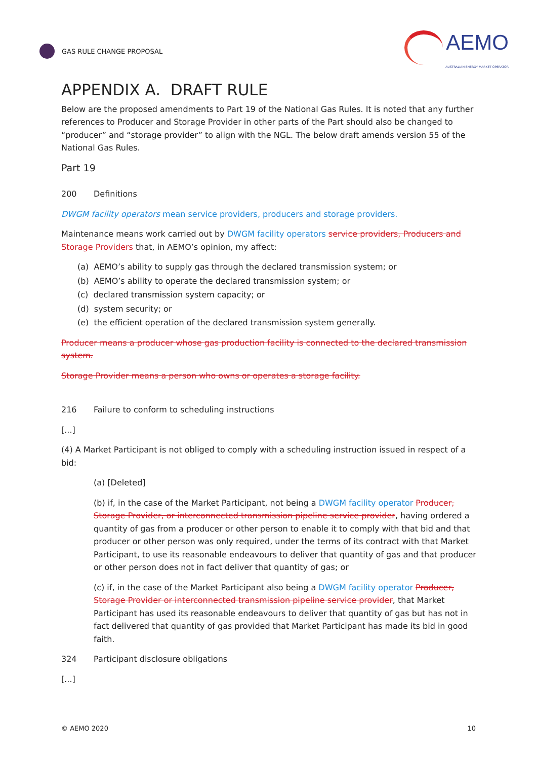GAS RULE CHANGE PROPOSAL
AEMO
AUSTRALIAN ENERGY MARKET OPERATOR
APPENDIX A. DRAFT RULE
Below are the proposed amendments to Part 19 of the National Gas Rules. It is noted that any further references to Producer and Storage Provider in other parts of the Part should also be changed to “producer” and “storage provider” to align with the NGL. The below draft amends version 55 of the National Gas Rules.
Part 19
200 Definitions
DWGM facility operators mean service providers, producers and storage providers.
Maintenance means work carried out by DWGM facility operators service providers, Producers and Storage Providers that, in AEMO’s opinion, my affect:
(a) AEMO’s ability to supply gas through the declared transmission system; or
(b) AEMO’s ability to operate the declared transmission system; or
(c) declared transmission system capacity; or
(d) system security; or
(e) the efficient operation of the declared transmission system generally.
Producer means a producer whose gas production facility is connected to the declared transmission system.
Storage Provider means a person who owns or operates a storage facility.
216 Failure to conform to scheduling instructions
[...]
(4) A Market Participant is not obliged to comply with a scheduling instruction issued in respect of a bid:
(a) [Deleted]
(b) if, in the case of the Market Participant, not being a DWGM facility operator Producer, Storage Provider, or interconnected transmission pipeline service provider, having ordered a quantity of gas from a producer or other person to enable it to comply with that bid and that producer or other person was only required, under the terms of its contract with that Market Participant, to use its reasonable endeavours to deliver that quantity of gas and that producer or other person does not in fact deliver that quantity of gas; or
(c) if, in the case of the Market Participant also being a DWGM facility operator Producer, Storage Provider or interconnected transmission pipeline service provider, that Market Participant has used its reasonable endeavours to deliver that quantity of gas but has not in fact delivered that quantity of gas provided that Market Participant has made its bid in good faith.
324 Participant disclosure obligations
[...]
© AEMO 2020 10